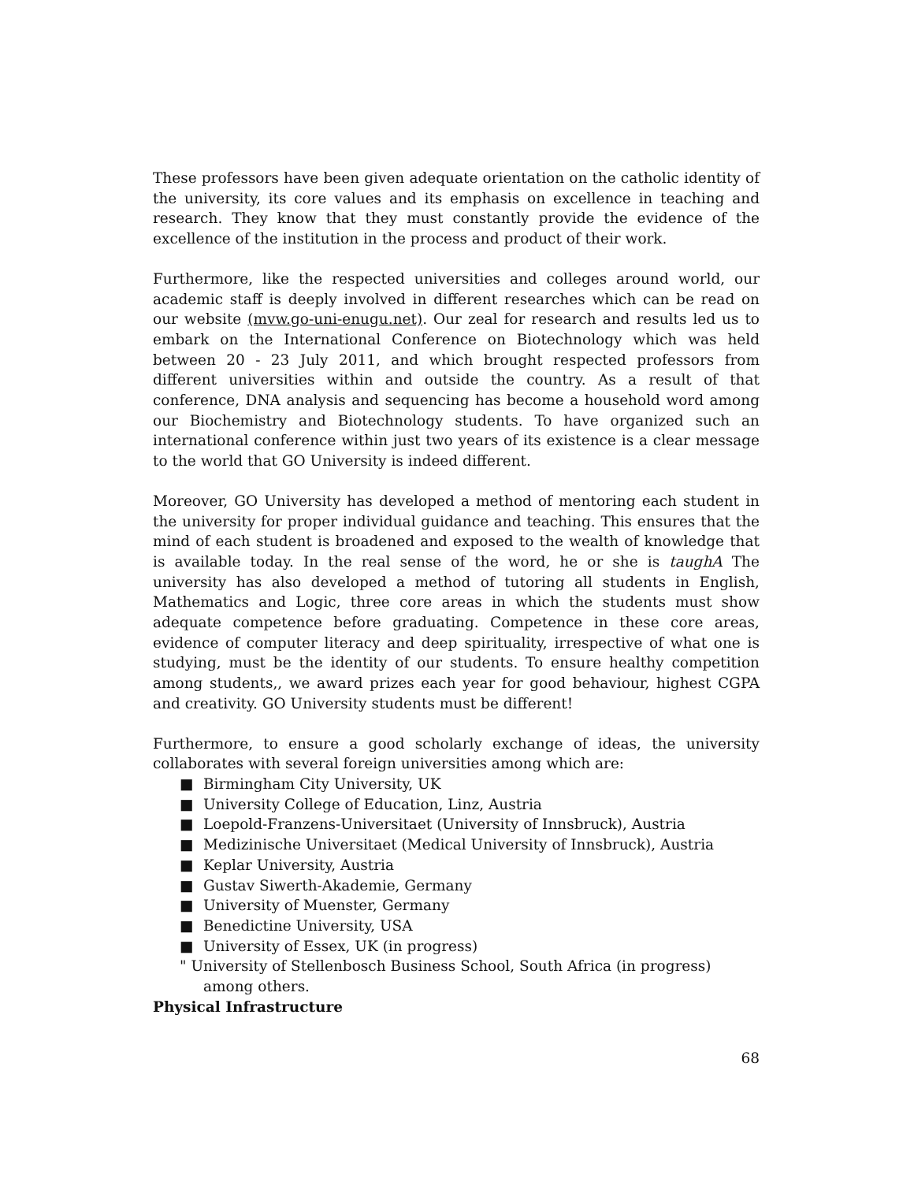These professors have been given adequate orientation on the catholic identity of the university, its core values and its emphasis on excellence in teaching and research. They know that they must constantly provide the evidence of the excellence of the institution in the process and product of their work.
Furthermore, like the respected universities and colleges around world, our academic staff is deeply involved in different researches which can be read on our website (mvw.go-uni-enugu.net). Our zeal for research and results led us to embark on the International Conference on Biotechnology which was held between 20 - 23 July 2011, and which brought respected professors from different universities within and outside the country. As a result of that conference, DNA analysis and sequencing has become a household word among our Biochemistry and Biotechnology students. To have organized such an international conference within just two years of its existence is a clear message to the world that GO University is indeed different.
Moreover, GO University has developed a method of mentoring each student in the university for proper individual guidance and teaching. This ensures that the mind of each student is broadened and exposed to the wealth of knowledge that is available today. In the real sense of the word, he or she is taughA The university has also developed a method of tutoring all students in English, Mathematics and Logic, three core areas in which the students must show adequate competence before graduating. Competence in these core areas, evidence of computer literacy and deep spirituality, irrespective of what one is studying, must be the identity of our students. To ensure healthy competition among students,, we award prizes each year for good behaviour, highest CGPA and creativity. GO University students must be different!
Furthermore, to ensure a good scholarly exchange of ideas, the university collaborates with several foreign universities among which are:
■ Birmingham City University, UK
■ University College of Education, Linz, Austria
■ Loepold-Franzens-Universitaet (University of Innsbruck), Austria
■ Medizinische Universitaet (Medical University of Innsbruck), Austria
■ Keplar University, Austria
■ Gustav Siwerth-Akademie, Germany
■ University of Muenster, Germany
■ Benedictine University, USA
■ University of Essex, UK (in progress)
" University of Stellenbosch Business School, South Africa (in progress)
among others.
Physical Infrastructure
68